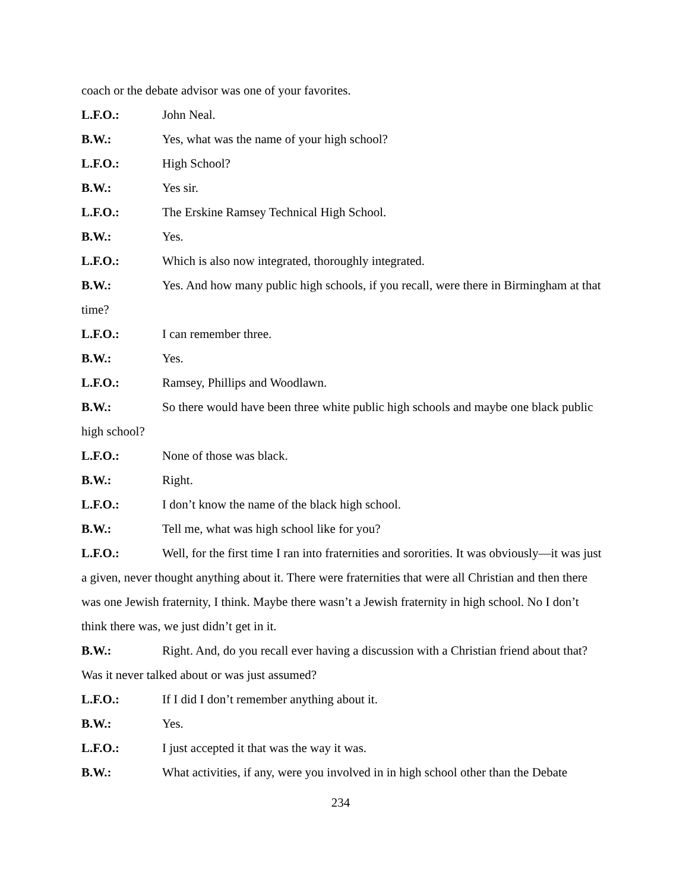coach or the debate advisor was one of your favorites.
L.F.O.: John Neal.
B.W.: Yes, what was the name of your high school?
L.F.O.: High School?
B.W.: Yes sir.
L.F.O.: The Erskine Ramsey Technical High School.
B.W.: Yes.
L.F.O.: Which is also now integrated, thoroughly integrated.
B.W.: Yes. And how many public high schools, if you recall, were there in Birmingham at that time?
L.F.O.: I can remember three.
B.W.: Yes.
L.F.O.: Ramsey, Phillips and Woodlawn.
B.W.: So there would have been three white public high schools and maybe one black public high school?
L.F.O.: None of those was black.
B.W.: Right.
L.F.O.: I don’t know the name of the black high school.
B.W.: Tell me, what was high school like for you?
L.F.O.: Well, for the first time I ran into fraternities and sororities. It was obviously—it was just a given, never thought anything about it. There were fraternities that were all Christian and then there was one Jewish fraternity, I think. Maybe there wasn’t a Jewish fraternity in high school. No I don’t think there was, we just didn’t get in it.
B.W.: Right. And, do you recall ever having a discussion with a Christian friend about that? Was it never talked about or was just assumed?
L.F.O.: If I did I don’t remember anything about it.
B.W.: Yes.
L.F.O.: I just accepted it that was the way it was.
B.W.: What activities, if any, were you involved in in high school other than the Debate
234